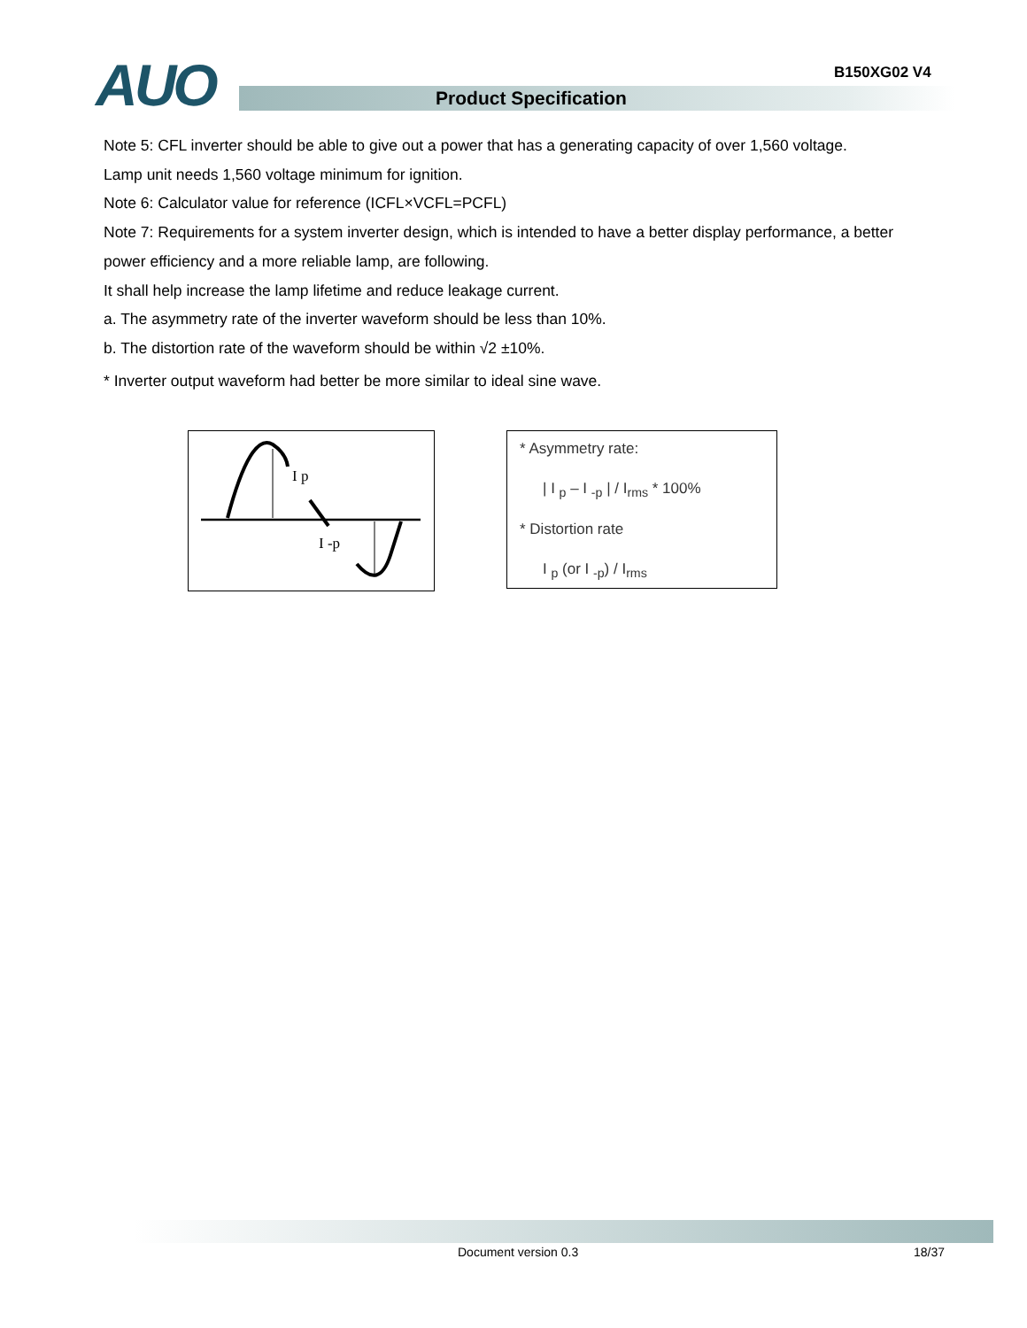B150XG02 V4
AUO Product Specification
Note 5: CFL inverter should be able to give out a power that has a generating capacity of over 1,560 voltage.
Lamp unit needs 1,560 voltage minimum for ignition.
Note 6: Calculator value for reference (ICFL×VCFL=PCFL)
Note 7: Requirements for a system inverter design, which is intended to have a better display performance, a better power efficiency and a more reliable lamp, are following.
It shall help increase the lamp lifetime and reduce leakage current.
a. The asymmetry rate of the inverter waveform should be less than 10%.
b. The distortion rate of the waveform should be within √2 ±10%.
* Inverter output waveform had better be more similar to ideal sine wave.
I p
I -p
* Asymmetry rate:
| I <sub>p</sub> – I <sub>-p</sub> | / I<sub>rms</sub> * 100%
* Distortion rate
I <sub>p</sub> (or I <sub>-p</sub>) / I<sub>rms</sub>
Document version 0.3 18/37